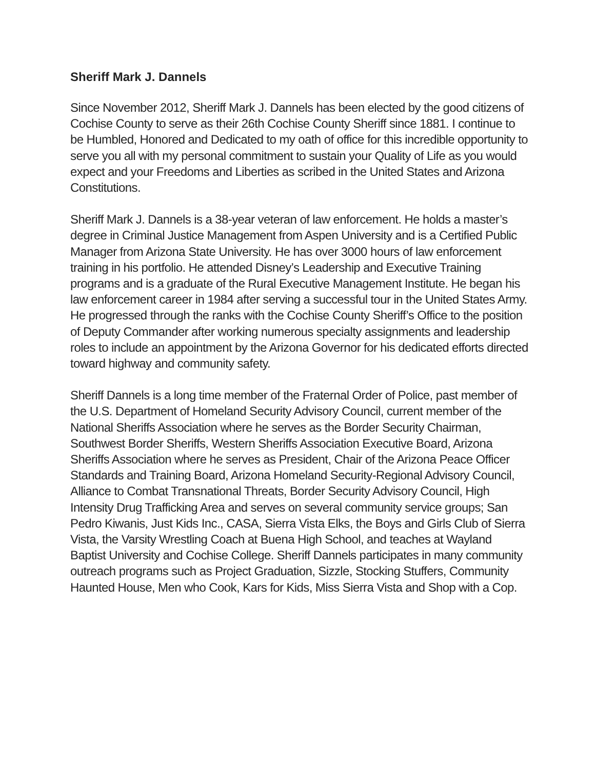Sheriff Mark J. Dannels
Since November 2012, Sheriff Mark J. Dannels has been elected by the good citizens of Cochise County to serve as their 26th Cochise County Sheriff since 1881. I continue to be Humbled, Honored and Dedicated to my oath of office for this incredible opportunity to serve you all with my personal commitment to sustain your Quality of Life as you would expect and your Freedoms and Liberties as scribed in the United States and Arizona Constitutions.
Sheriff Mark J. Dannels is a 38-year veteran of law enforcement. He holds a master’s degree in Criminal Justice Management from Aspen University and is a Certified Public Manager from Arizona State University. He has over 3000 hours of law enforcement training in his portfolio. He attended Disney’s Leadership and Executive Training programs and is a graduate of the Rural Executive Management Institute. He began his law enforcement career in 1984 after serving a successful tour in the United States Army. He progressed through the ranks with the Cochise County Sheriff’s Office to the position of Deputy Commander after working numerous specialty assignments and leadership roles to include an appointment by the Arizona Governor for his dedicated efforts directed toward highway and community safety.
Sheriff Dannels is a long time member of the Fraternal Order of Police, past member of the U.S. Department of Homeland Security Advisory Council, current member of the National Sheriffs Association where he serves as the Border Security Chairman, Southwest Border Sheriffs, Western Sheriffs Association Executive Board, Arizona Sheriffs Association where he serves as President, Chair of the Arizona Peace Officer Standards and Training Board, Arizona Homeland Security-Regional Advisory Council, Alliance to Combat Transnational Threats, Border Security Advisory Council, High Intensity Drug Trafficking Area and serves on several community service groups; San Pedro Kiwanis, Just Kids Inc., CASA, Sierra Vista Elks, the Boys and Girls Club of Sierra Vista, the Varsity Wrestling Coach at Buena High School, and teaches at Wayland Baptist University and Cochise College. Sheriff Dannels participates in many community outreach programs such as Project Graduation, Sizzle, Stocking Stuffers, Community Haunted House, Men who Cook, Kars for Kids, Miss Sierra Vista and Shop with a Cop.